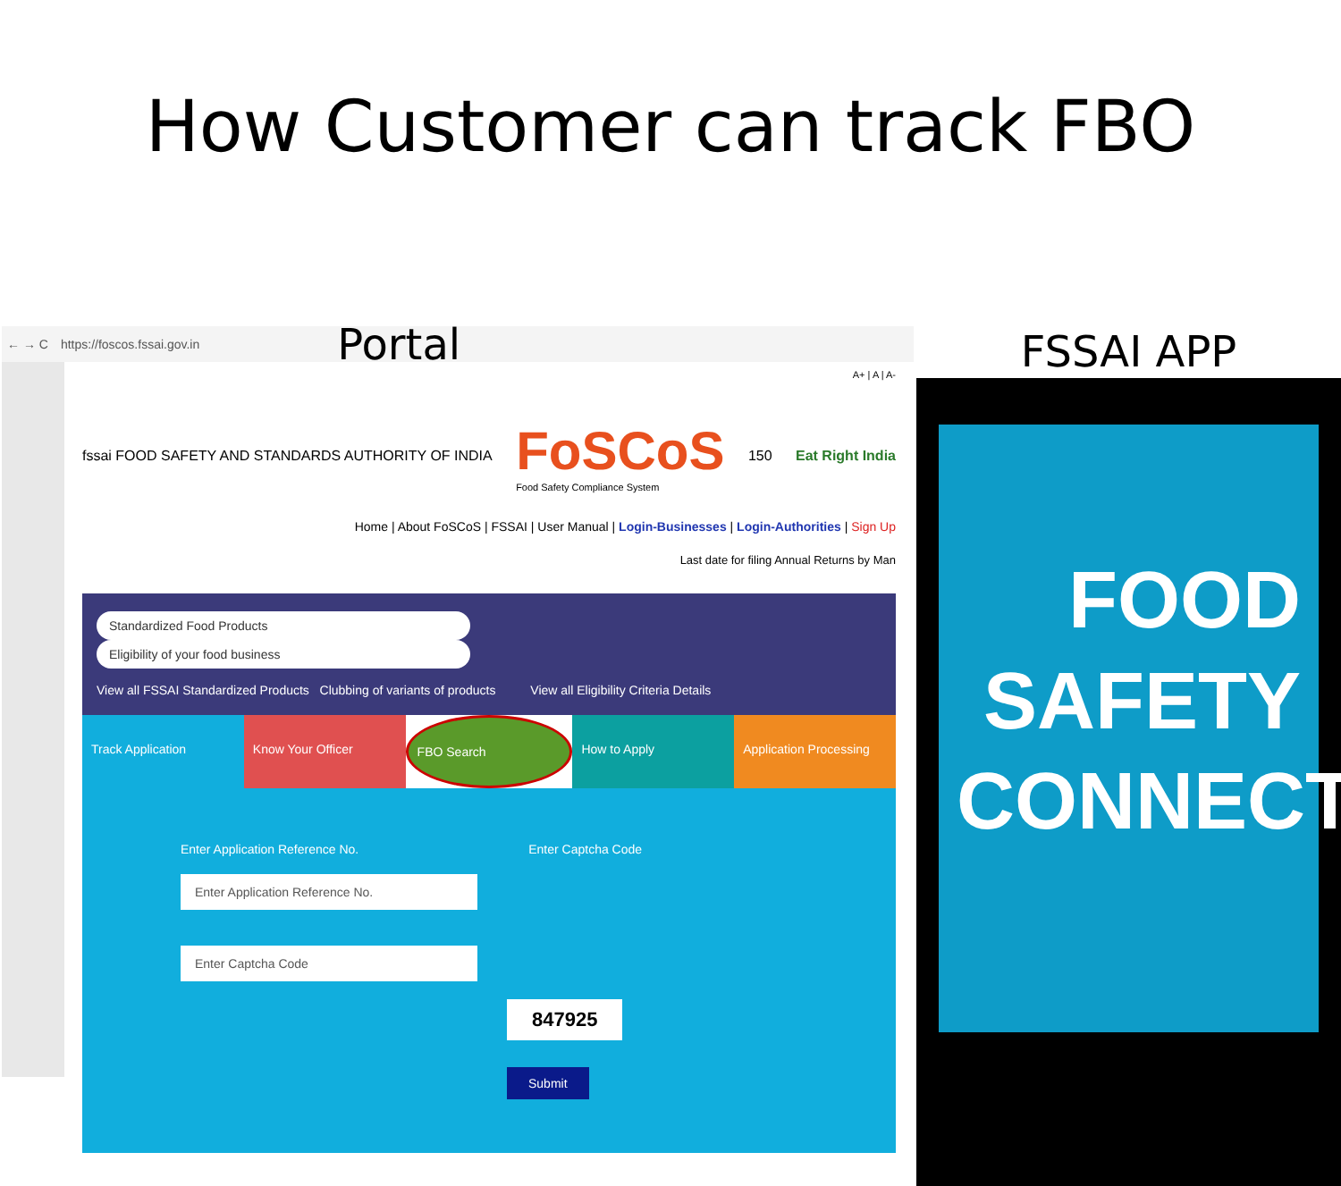How Customer can track FBO
← → C https://foscos.fssai.gov.in Portal
A+ | A | A-
fssai FOOD SAFETY AND STANDARDS AUTHORITY OF INDIA
FoSCoS
Food Safety Compliance System
150 Eat Right India
Home | About FoSCoS | FSSAI | User Manual | Login-Businesses | Login-Authorities | Sign Up
Last date for filing Annual Returns by Man
Standardized Food Products Eligibility of your food business
View all FSSAI Standardized Products Clubbing of variants of products View all Eligibility Criteria Details
Track Application Know Your Officer FBO Search How to Apply Application Processing
Enter Application Reference No. Enter Captcha Code
Enter Application Reference No. Enter Captcha Code
847925
Submit
FSSAI APP
FOOD
SAFETY
CONNECT